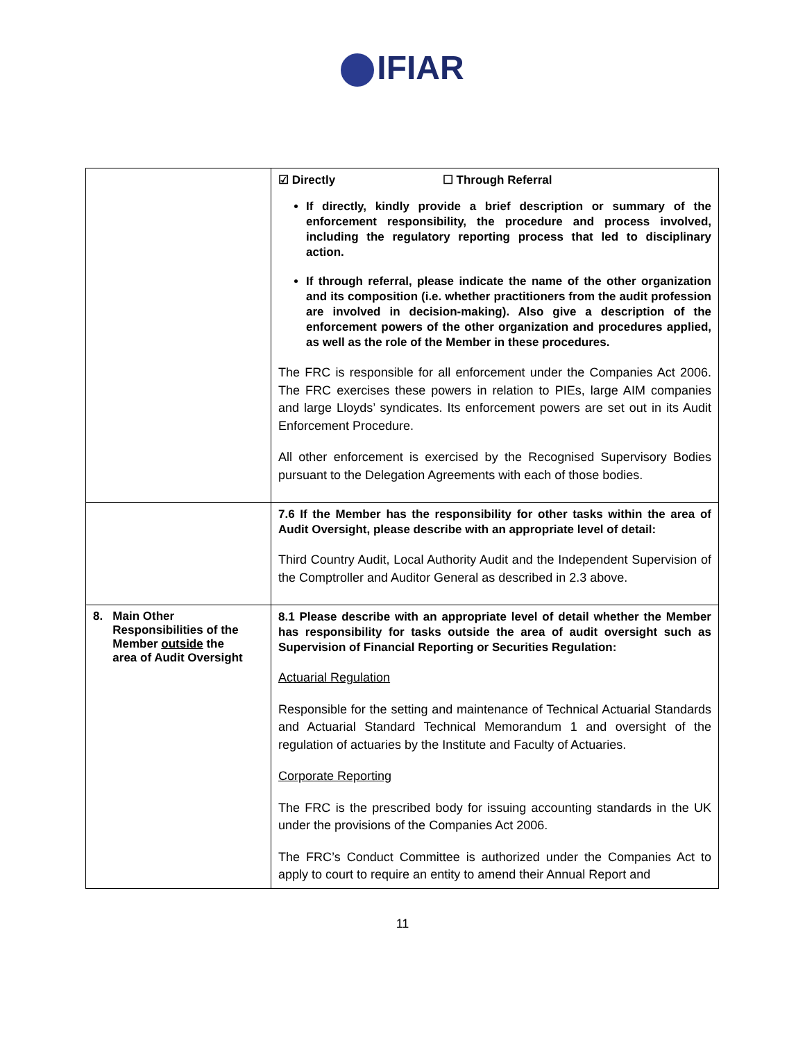IFIAR
| | ☑ Directly ☐ Through Referral If directly, kindly provide a brief description or summary of the enforcement responsibility, the procedure and process involved, including the regulatory reporting process that led to disciplinary action. If through referral, please indicate the name of the other organization and its composition (i.e. whether practitioners from the audit profession are involved in decision-making). Also give a description of the enforcement powers of the other organization and procedures applied, as well as the role of the Member in these procedures. The FRC is responsible for all enforcement under the Companies Act 2006. The FRC exercises these powers in relation to PIEs, large AIM companies and large Lloyds’ syndicates. Its enforcement powers are set out in its Audit Enforcement Procedure. All other enforcement is exercised by the Recognised Supervisory Bodies pursuant to the Delegation Agreements with each of those bodies. |
| | 7.6 If the Member has the responsibility for other tasks within the area of Audit Oversight, please describe with an appropriate level of detail: Third Country Audit, Local Authority Audit and the Independent Supervision of the Comptroller and Auditor General as described in 2.3 above. |
| 8. Main Other Responsibilities of the Member outside the area of Audit Oversight | 8.1 Please describe with an appropriate level of detail whether the Member has responsibility for tasks outside the area of audit oversight such as Supervision of Financial Reporting or Securities Regulation: Actuarial Regulation Responsible for the setting and maintenance of Technical Actuarial Standards and Actuarial Standard Technical Memorandum 1 and oversight of the regulation of actuaries by the Institute and Faculty of Actuaries. Corporate Reporting The FRC is the prescribed body for issuing accounting standards in the UK under the provisions of the Companies Act 2006. The FRC’s Conduct Committee is authorized under the Companies Act to apply to court to require an entity to amend their Annual Report and |
11